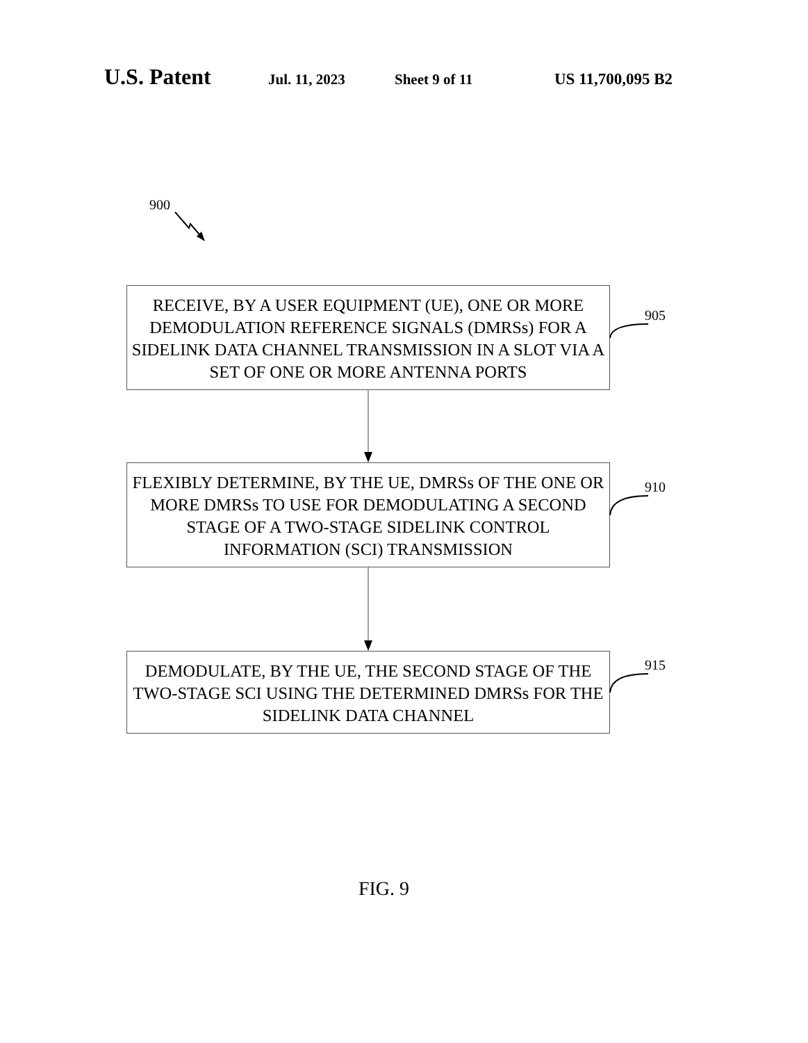U.S. Patent Jul. 11, 2023 Sheet 9 of 11 US 11,700,095 B2
900
RECEIVE, BY A USER EQUIPMENT (UE), ONE OR MORE DEMODULATION REFERENCE SIGNALS (DMRSs) FOR A SIDELINK DATA CHANNEL TRANSMISSION IN A SLOT VIA A SET OF ONE OR MORE ANTENNA PORTS
905
FLEXIBLY DETERMINE, BY THE UE, DMRSs OF THE ONE OR MORE DMRSs TO USE FOR DEMODULATING A SECOND STAGE OF A TWO-STAGE SIDELINK CONTROL INFORMATION (SCI) TRANSMISSION
910
DEMODULATE, BY THE UE, THE SECOND STAGE OF THE TWO-STAGE SCI USING THE DETERMINED DMRSs FOR THE SIDELINK DATA CHANNEL
915
FIG. 9